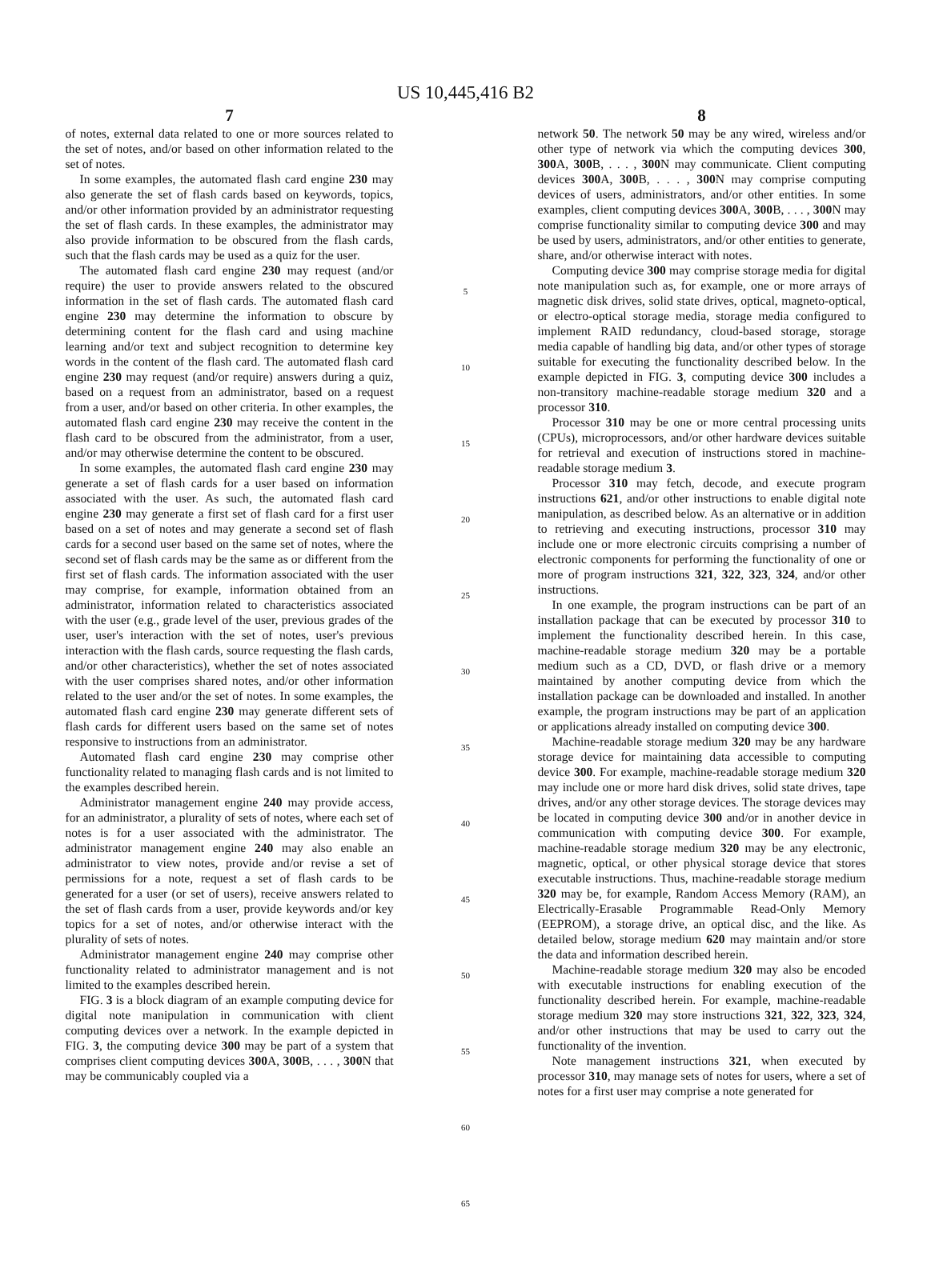US 10,445,416 B2
7
of notes, external data related to one or more sources related to the set of notes, and/or based on other information related to the set of notes.
In some examples, the automated flash card engine 230 may also generate the set of flash cards based on keywords, topics, and/or other information provided by an administrator requesting the set of flash cards. In these examples, the administrator may also provide information to be obscured from the flash cards, such that the flash cards may be used as a quiz for the user.
The automated flash card engine 230 may request (and/or require) the user to provide answers related to the obscured information in the set of flash cards. The automated flash card engine 230 may determine the information to obscure by determining content for the flash card and using machine learning and/or text and subject recognition to determine key words in the content of the flash card. The automated flash card engine 230 may request (and/or require) answers during a quiz, based on a request from an administrator, based on a request from a user, and/or based on other criteria. In other examples, the automated flash card engine 230 may receive the content in the flash card to be obscured from the administrator, from a user, and/or may otherwise determine the content to be obscured.
In some examples, the automated flash card engine 230 may generate a set of flash cards for a user based on information associated with the user. As such, the automated flash card engine 230 may generate a first set of flash card for a first user based on a set of notes and may generate a second set of flash cards for a second user based on the same set of notes, where the second set of flash cards may be the same as or different from the first set of flash cards. The information associated with the user may comprise, for example, information obtained from an administrator, information related to characteristics associated with the user (e.g., grade level of the user, previous grades of the user, user's interaction with the set of notes, user's previous interaction with the flash cards, source requesting the flash cards, and/or other characteristics), whether the set of notes associated with the user comprises shared notes, and/or other information related to the user and/or the set of notes. In some examples, the automated flash card engine 230 may generate different sets of flash cards for different users based on the same set of notes responsive to instructions from an administrator.
Automated flash card engine 230 may comprise other functionality related to managing flash cards and is not limited to the examples described herein.
Administrator management engine 240 may provide access, for an administrator, a plurality of sets of notes, where each set of notes is for a user associated with the administrator. The administrator management engine 240 may also enable an administrator to view notes, provide and/or revise a set of permissions for a note, request a set of flash cards to be generated for a user (or set of users), receive answers related to the set of flash cards from a user, provide keywords and/or key topics for a set of notes, and/or otherwise interact with the plurality of sets of notes.
Administrator management engine 240 may comprise other functionality related to administrator management and is not limited to the examples described herein.
FIG. 3 is a block diagram of an example computing device for digital note manipulation in communication with client computing devices over a network. In the example depicted in FIG. 3, the computing device 300 may be part of a system that comprises client computing devices 300 A, 300 B, . . . , 300 N that may be communicably coupled via a
5
10
15
20
25
30
35
40
45
50
55
60
65
8
network 50. The network 50 may be any wired, wireless and/or other type of network via which the computing devices 300, 300 A, 300 B, . . . , 300 N may communicate. Client computing devices 300 A, 300 B, . . . , 300 N may comprise computing devices of users, administrators, and/or other entities. In some examples, client computing devices 300 A, 300 B, . . . , 300 N may comprise functionality similar to computing device 300 and may be used by users, administrators, and/or other entities to generate, share, and/or otherwise interact with notes.
Computing device 300 may comprise storage media for digital note manipulation such as, for example, one or more arrays of magnetic disk drives, solid state drives, optical, magneto-optical, or electro-optical storage media, storage media configured to implement RAID redundancy, cloud-based storage, storage media capable of handling big data, and/or other types of storage suitable for executing the functionality described below. In the example depicted in FIG. 3, computing device 300 includes a non-transitory machine-readable storage medium 320 and a processor 310.
Processor 310 may be one or more central processing units (CPUs), microprocessors, and/or other hardware devices suitable for retrieval and execution of instructions stored in machine-readable storage medium 3.
Processor 310 may fetch, decode, and execute program instructions 621, and/or other instructions to enable digital note manipulation, as described below. As an alternative or in addition to retrieving and executing instructions, processor 310 may include one or more electronic circuits comprising a number of electronic components for performing the functionality of one or more of program instructions 321, 322, 323, 324, and/or other instructions.
In one example, the program instructions can be part of an installation package that can be executed by processor 310 to implement the functionality described herein. In this case, machine-readable storage medium 320 may be a portable medium such as a CD, DVD, or flash drive or a memory maintained by another computing device from which the installation package can be downloaded and installed. In another example, the program instructions may be part of an application or applications already installed on computing device 300.
Machine-readable storage medium 320 may be any hardware storage device for maintaining data accessible to computing device 300. For example, machine-readable storage medium 320 may include one or more hard disk drives, solid state drives, tape drives, and/or any other storage devices. The storage devices may be located in computing device 300 and/or in another device in communication with computing device 300. For example, machine-readable storage medium 320 may be any electronic, magnetic, optical, or other physical storage device that stores executable instructions. Thus, machine-readable storage medium 320 may be, for example, Random Access Memory (RAM), an Electrically-Erasable Programmable Read-Only Memory (EEPROM), a storage drive, an optical disc, and the like. As detailed below, storage medium 620 may maintain and/or store the data and information described herein.
Machine-readable storage medium 320 may also be encoded with executable instructions for enabling execution of the functionality described herein. For example, machine-readable storage medium 320 may store instructions 321, 322, 323, 324, and/or other instructions that may be used to carry out the functionality of the invention.
Note management instructions 321, when executed by processor 310, may manage sets of notes for users, where a set of notes for a first user may comprise a note generated for